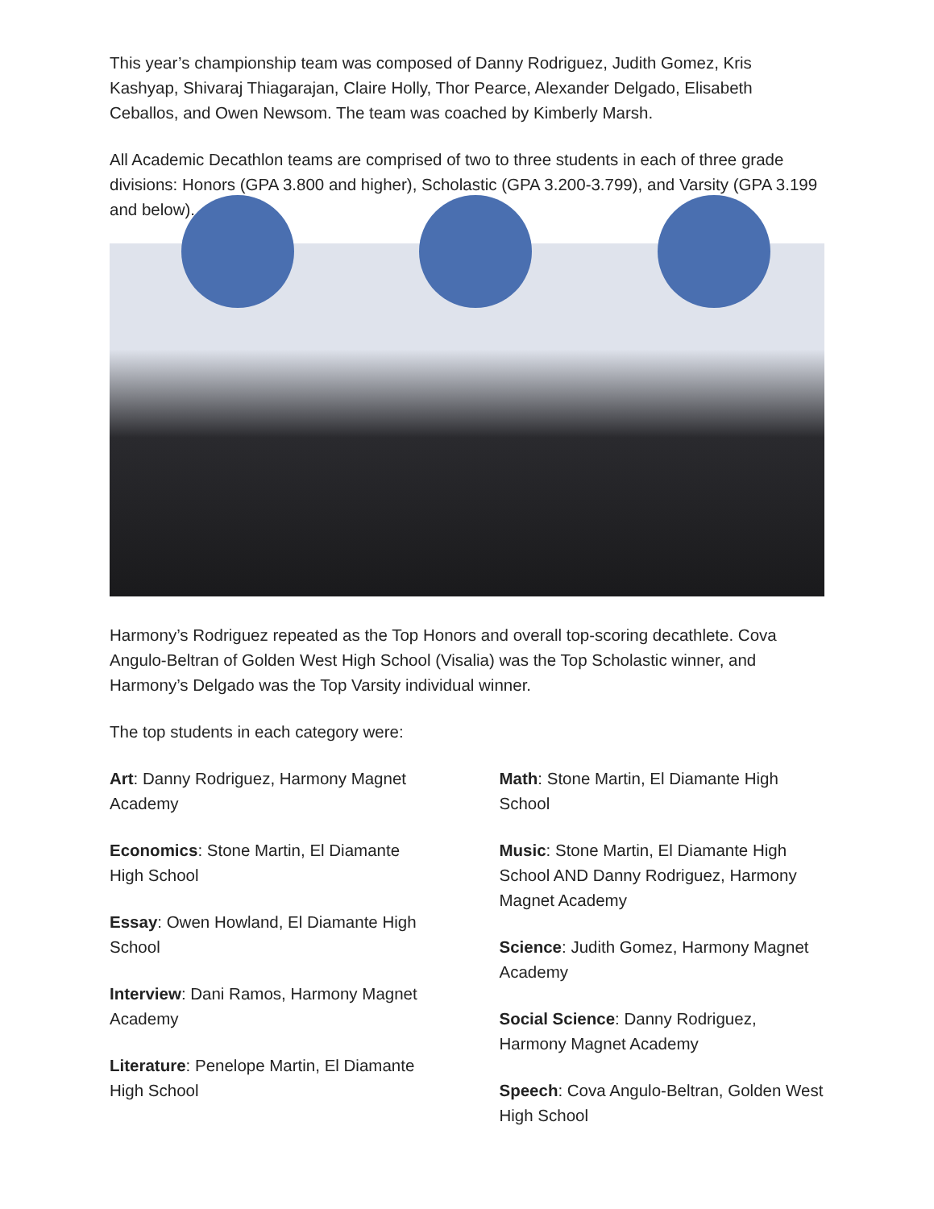This year’s championship team was composed of Danny Rodriguez, Judith Gomez, Kris Kashyap, Shivaraj Thiagarajan, Claire Holly, Thor Pearce, Alexander Delgado, Elisabeth Ceballos, and Owen Newsom. The team was coached by Kimberly Marsh.
All Academic Decathlon teams are comprised of two to three students in each of three grade divisions: Honors (GPA 3.800 and higher), Scholastic (GPA 3.200-3.799), and Varsity (GPA 3.199 and below).
Harmony’s Rodriguez repeated as the Top Honors and overall top-scoring decathlete. Cova Angulo-Beltran of Golden West High School (Visalia) was the Top Scholastic winner, and Harmony’s Delgado was the Top Varsity individual winner.
The top students in each category were:
Art: Danny Rodriguez, Harmony Magnet Academy
Economics: Stone Martin, El Diamante High School
Essay: Owen Howland, El Diamante High School
Interview: Dani Ramos, Harmony Magnet Academy
Literature: Penelope Martin, El Diamante High School
Math: Stone Martin, El Diamante High School
Music: Stone Martin, El Diamante High School AND Danny Rodriguez, Harmony Magnet Academy
Science: Judith Gomez, Harmony Magnet Academy
Social Science: Danny Rodriguez, Harmony Magnet Academy
Speech: Cova Angulo-Beltran, Golden West High School